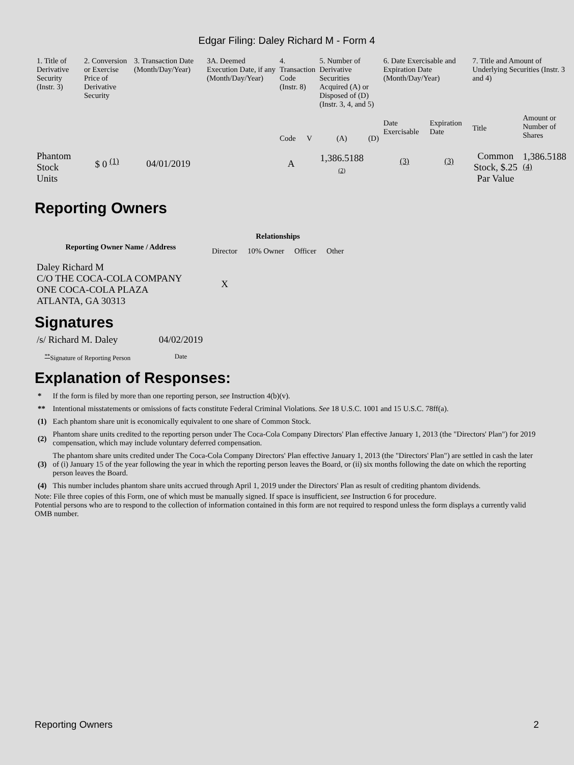Edgar Filing: Daley Richard M - Form 4
| 1. Title of Derivative Security (Instr. 3) | 2. Conversion or Exercise Price of Derivative Security | 3. Transaction Date (Month/Day/Year) | 3A. Deemed Execution Date, if any (Month/Day/Year) | 4. Transaction Code (Instr. 8) | | 5. Number of Derivative Securities Acquired (A) or Disposed of (D) (Instr. 3, 4, and 5) | | 6. Date Exercisable and Expiration Date (Month/Day/Year) | | 7. Title and Amount of Underlying Securities (Instr. 3 and 4) | |
| | | | | Code | V | (A) | (D) | Date Exercisable | Expiration Date | Title | Amount or Number of Shares |
| Phantom Stock Units | $ 0 <sup>(1)</sup> | 04/01/2019 | | A | | 1,386.5188 (2) | | <sup>(3)</sup> | <sup>(3)</sup> | Common Stock, $.25 Par Value | 1,386.5188 <sup>(4)</sup> |
Reporting Owners
| Reporting Owner Name / Address | Relationships | | | |
| --- | --- | --- | --- | --- |
| | Director | 10% Owner | Officer | Other |
| Daley Richard M C/O THE COCA-COLA COMPANY ONE COCA-COLA PLAZA ATLANTA, GA 30313 | X | | | |
Signatures
| /s/ Richard M. Daley | 04/02/2019 |
| <sup>**</sup> Signature of Reporting Person | Date |
Explanation of Responses:
| * | If the form is filed by more than one reporting person, see Instruction 4(b)(v). |
| ** | Intentional misstatements or omissions of facts constitute Federal Criminal Violations. See 18 U.S.C. 1001 and 15 U.S.C. 78ff(a). |
| (1) | Each phantom share unit is economically equivalent to one share of Common Stock. |
| (2) | Phantom share units credited to the reporting person under The Coca-Cola Company Directors' Plan effective January 1, 2013 (the "Directors' Plan") for 2019 compensation, which may include voluntary deferred compensation. |
| (3) | The phantom share units credited under The Coca-Cola Company Directors' Plan effective January 1, 2013 (the "Directors' Plan") are settled in cash the later of (i) January 15 of the year following the year in which the reporting person leaves the Board, or (ii) six months following the date on which the reporting person leaves the Board. |
| (4) | This number includes phantom share units accrued through April 1, 2019 under the Directors' Plan as result of crediting phantom dividends. |
Note: File three copies of this Form, one of which must be manually signed. If space is insufficient, see Instruction 6 for procedure.
Potential persons who are to respond to the collection of information contained in this form are not required to respond unless the form displays a currently valid OMB number.
Reporting Owners 2